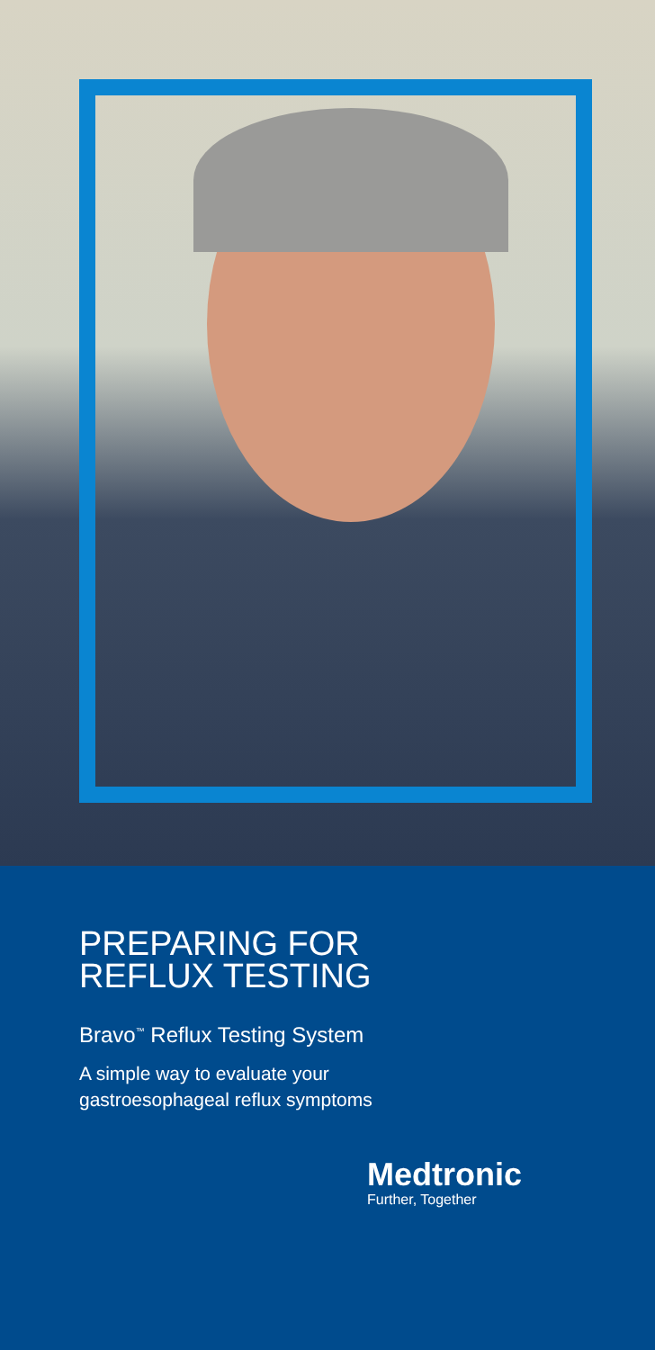PREPARING FOR
REFLUX TESTING
Bravo<sup>™</sup> Reflux Testing System
A simple way to evaluate your
gastroesophageal reflux symptoms
Medtronic
Further, Together